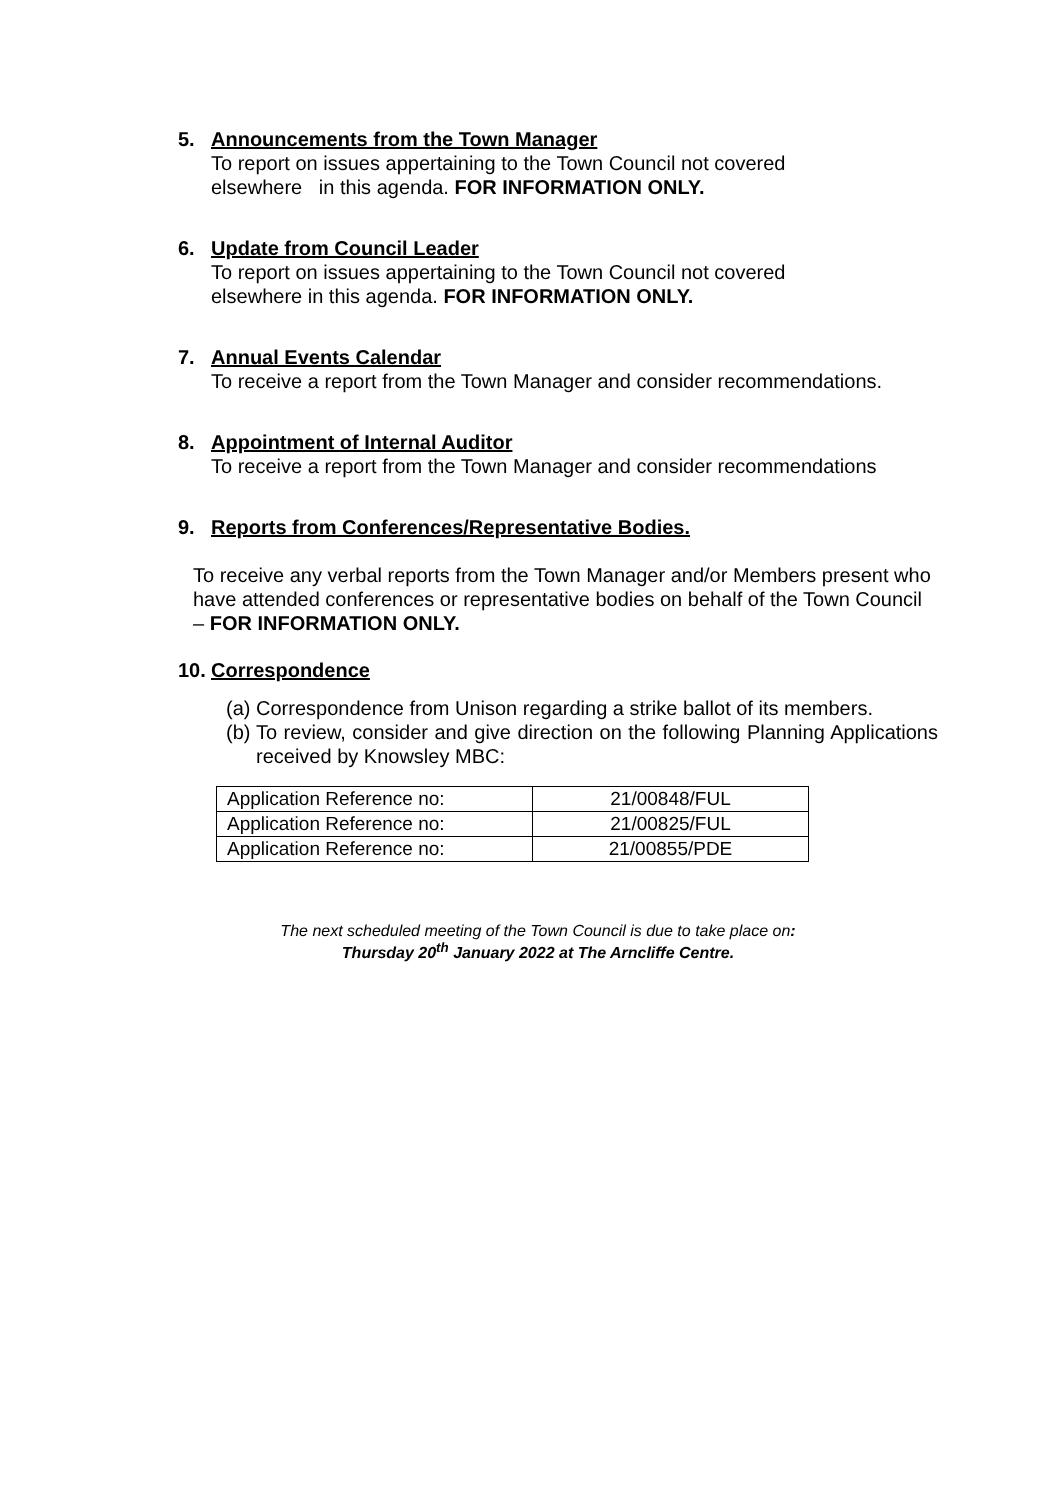5. Announcements from the Town Manager
To report on issues appertaining to the Town Council not covered
elsewhere in this agenda. FOR INFORMATION ONLY.
6. Update from Council Leader
To report on issues appertaining to the Town Council not covered
elsewhere in this agenda. FOR INFORMATION ONLY.
7. Annual Events Calendar
To receive a report from the Town Manager and consider recommendations.
8. Appointment of Internal Auditor
To receive a report from the Town Manager and consider recommendations
9. Reports from Conferences/Representative Bodies.
To receive any verbal reports from the Town Manager and/or Members present who have attended conferences or representative bodies on behalf of the Town Council – FOR INFORMATION ONLY.
10. Correspondence
(a) Correspondence from Unison regarding a strike ballot of its members.
(b) To review, consider and give direction on the following Planning Applications received by Knowsley MBC:
| Application Reference no: | 21/00848/FUL |
| Application Reference no: | 21/00825/FUL |
| Application Reference no: | 21/00855/PDE |
The next scheduled meeting of the Town Council is due to take place on:
Thursday 20<sup>th</sup> January 2022 at The Arncliffe Centre.